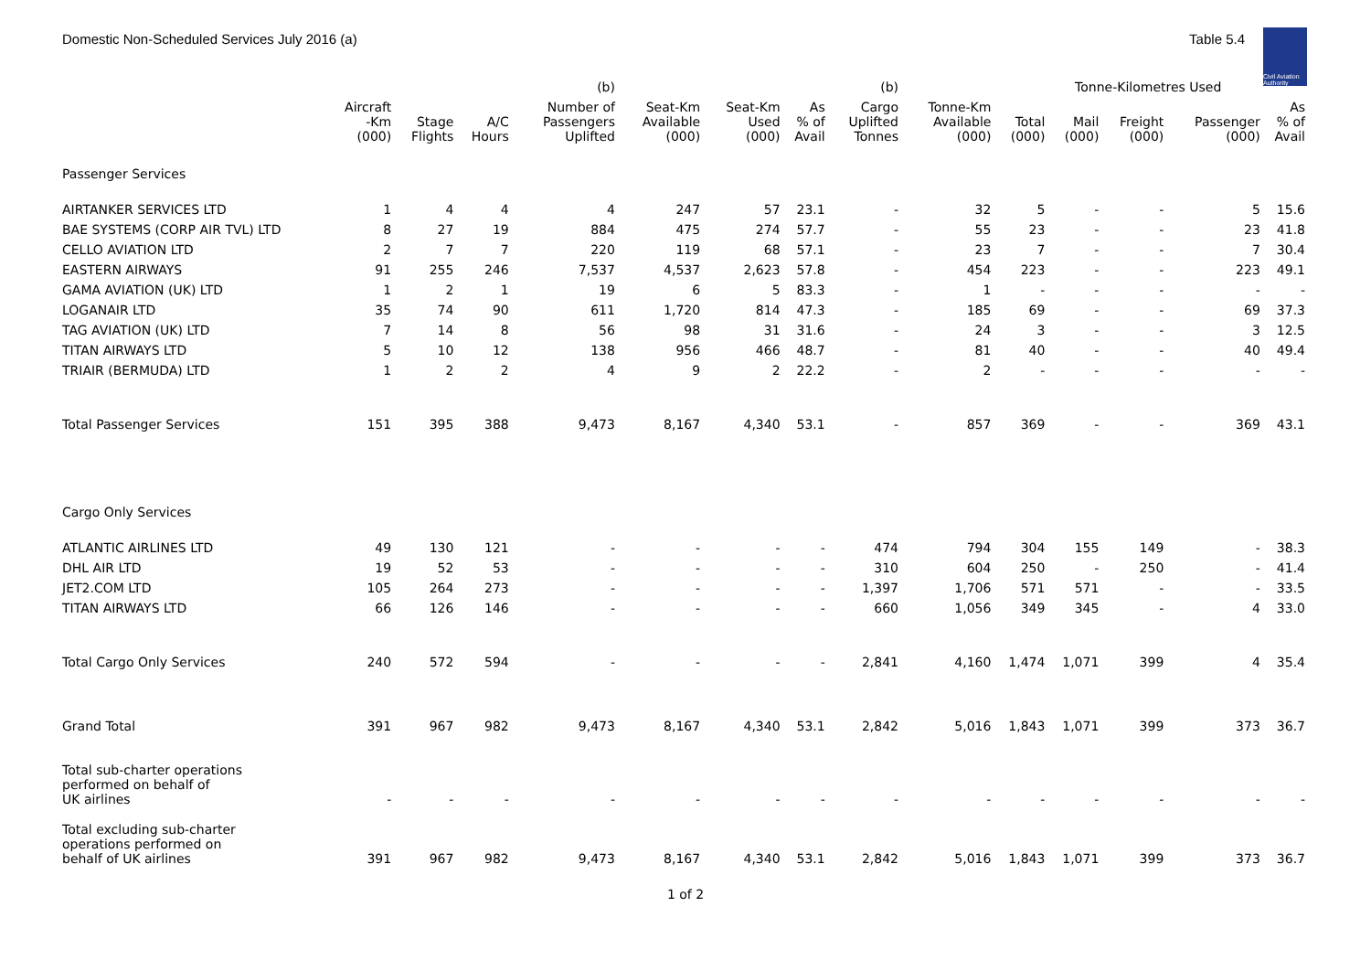Domestic Non-Scheduled Services July 2016 (a)
Table 5.4
Civil Aviation Authority
| | | | | (b) | | | | (b) | | Tonne-Kilometres Used | | | | |
| --- | --- | --- | --- | --- | --- | --- | --- | --- | --- | --- | --- | --- | --- | --- |
| | Aircraft -Km (000) | Stage Flights | A/C Hours | Number of Passengers Uplifted | Seat-Km Available (000) | Seat-Km Used (000) | As % of Avail | Cargo Uplifted Tonnes | Tonne-Km Available (000) | Total (000) | Mail (000) | Freight (000) | Passenger (000) | As % of Avail |
| Passenger Services | | | | | | | | | | | | | | |
| AIRTANKER SERVICES LTD | 1 | 4 | 4 | 4 | 247 | 57 | 23.1 | - | 32 | 5 | - | - | 5 | 15.6 |
| BAE SYSTEMS (CORP AIR TVL) LTD | 8 | 27 | 19 | 884 | 475 | 274 | 57.7 | - | 55 | 23 | - | - | 23 | 41.8 |
| CELLO AVIATION LTD | 2 | 7 | 7 | 220 | 119 | 68 | 57.1 | - | 23 | 7 | - | - | 7 | 30.4 |
| EASTERN AIRWAYS | 91 | 255 | 246 | 7,537 | 4,537 | 2,623 | 57.8 | - | 454 | 223 | - | - | 223 | 49.1 |
| GAMA AVIATION (UK) LTD | 1 | 2 | 1 | 19 | 6 | 5 | 83.3 | - | 1 | - | - | - | - | - |
| LOGANAIR LTD | 35 | 74 | 90 | 611 | 1,720 | 814 | 47.3 | - | 185 | 69 | - | - | 69 | 37.3 |
| TAG AVIATION (UK) LTD | 7 | 14 | 8 | 56 | 98 | 31 | 31.6 | - | 24 | 3 | - | - | 3 | 12.5 |
| TITAN AIRWAYS LTD | 5 | 10 | 12 | 138 | 956 | 466 | 48.7 | - | 81 | 40 | - | - | 40 | 49.4 |
| TRIAIR (BERMUDA) LTD | 1 | 2 | 2 | 4 | 9 | 2 | 22.2 | - | 2 | - | - | - | - | - |
| Total Passenger Services | 151 | 395 | 388 | 9,473 | 8,167 | 4,340 | 53.1 | - | 857 | 369 | - | - | 369 | 43.1 |
| Cargo Only Services | | | | | | | | | | | | | | |
| ATLANTIC AIRLINES LTD | 49 | 130 | 121 | - | - | - | - | 474 | 794 | 304 | 155 | 149 | - | 38.3 |
| DHL AIR LTD | 19 | 52 | 53 | - | - | - | - | 310 | 604 | 250 | - | 250 | - | 41.4 |
| JET2.COM LTD | 105 | 264 | 273 | - | - | - | - | 1,397 | 1,706 | 571 | 571 | - | - | 33.5 |
| TITAN AIRWAYS LTD | 66 | 126 | 146 | - | - | - | - | 660 | 1,056 | 349 | 345 | - | 4 | 33.0 |
| Total Cargo Only Services | 240 | 572 | 594 | - | - | - | - | 2,841 | 4,160 | 1,474 | 1,071 | 399 | 4 | 35.4 |
| Grand Total | 391 | 967 | 982 | 9,473 | 8,167 | 4,340 | 53.1 | 2,842 | 5,016 | 1,843 | 1,071 | 399 | 373 | 36.7 |
| Total sub-charter operations performed on behalf of UK airlines | - | - | - | - | - | - | - | - | - | - | - | - | - | - |
| Total excluding sub-charter operations performed on behalf of UK airlines | 391 | 967 | 982 | 9,473 | 8,167 | 4,340 | 53.1 | 2,842 | 5,016 | 1,843 | 1,071 | 399 | 373 | 36.7 |
1 of 2